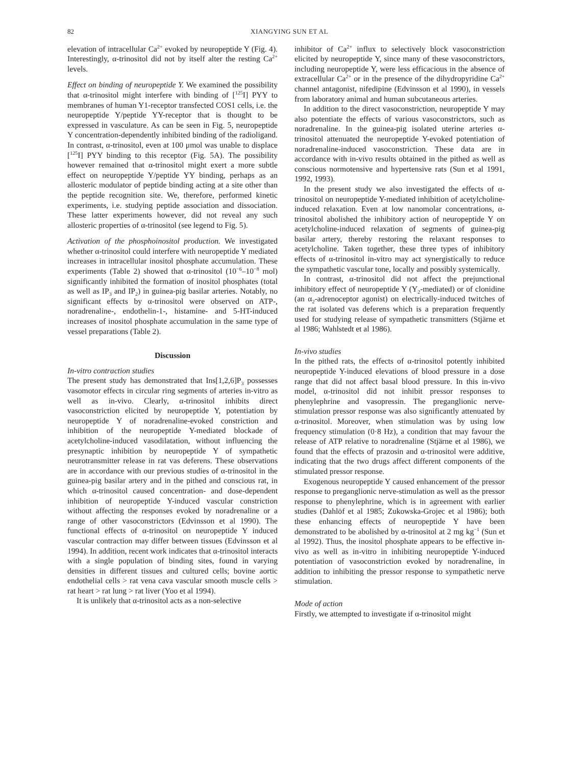82 XIANGYING SUN ET AL
elevation of intracellular Ca<sup>2+</sup> evoked by neuropeptide Y (Fig. 4). Interestingly, α-trinositol did not by itself alter the resting Ca<sup>2+</sup> levels.
Effect on binding of neuropeptide Y. We examined the possibility that α-trinositol might interfere with binding of [<sup>125</sup>I] PYY to membranes of human Y1-receptor transfected COS1 cells, i.e. the neuropeptide Y/peptide YY-receptor that is thought to be expressed in vasculature. As can be seen in Fig. 5, neuropeptide Y concentration-dependently inhibited binding of the radioligand. In contrast, α-trinositol, even at 100 μmol was unable to displace [<sup>125</sup>I] PYY binding to this receptor (Fig. 5A). The possibility however remained that α-trinositol might exert a more subtle effect on neuropeptide Y/peptide YY binding, perhaps as an allosteric modulator of peptide binding acting at a site other than the peptide recognition site. We, therefore, performed kinetic experiments, i.e. studying peptide association and dissociation. These latter experiments however, did not reveal any such allosteric properties of α-trinositol (see legend to Fig. 5).
Activation of the phosphoinositol production. We investigated whether α-trinositol could interfere with neuropeptide Y mediated increases in intracellular inositol phosphate accumulation. These experiments (Table 2) showed that α-trinositol (10<sup>−6</sup>–10<sup>−8</sup> mol) significantly inhibited the formation of inositol phosphates (total as well as IP<sub>3</sub> and IP<sub>2</sub>) in guinea-pig basilar arteries. Notably, no significant effects by α-trinositol were observed on ATP-, noradrenaline-, endothelin-1-, histamine- and 5-HT-induced increases of inositol phosphate accumulation in the same type of vessel preparations (Table 2).
Discussion
In-vitro contraction studies
The present study has demonstrated that Ins[1,2,6]P<sub>3</sub> possesses vasomotor effects in circular ring segments of arteries in-vitro as well as in-vivo. Clearly, α-trinositol inhibits direct vasoconstriction elicited by neuropeptide Y, potentiation by neuropeptide Y of noradrenaline-evoked constriction and inhibition of the neuropeptide Y-mediated blockade of acetylcholine-induced vasodilatation, without influencing the presynaptic inhibition by neuropeptide Y of sympathetic neurotransmitter release in rat vas deferens. These observations are in accordance with our previous studies of α-trinositol in the guinea-pig basilar artery and in the pithed and conscious rat, in which α-trinositol caused concentration- and dose-dependent inhibition of neuropeptide Y-induced vascular constriction without affecting the responses evoked by noradrenaline or a range of other vasoconstrictors (Edvinsson et al 1990). The functional effects of α-trinositol on neuropeptide Y induced vascular contraction may differ between tissues (Edvinsson et al 1994). In addition, recent work indicates that α-trinositol interacts with a single population of binding sites, found in varying densities in different tissues and cultured cells; bovine aortic endothelial cells > rat vena cava vascular smooth muscle cells > rat heart > rat lung > rat liver (Yoo et al 1994).
It is unlikely that α-trinositol acts as a non-selective
inhibitor of Ca<sup>2+</sup> influx to selectively block vasoconstriction elicited by neuropeptide Y, since many of these vasoconstrictors, including neuropeptide Y, were less efficacious in the absence of extracellular Ca<sup>2+</sup> or in the presence of the dihydropyridine Ca<sup>2+</sup> channel antagonist, nifedipine (Edvinsson et al 1990), in vessels from laboratory animal and human subcutaneous arteries.
In addition to the direct vasoconstriction, neuropeptide Y may also potentiate the effects of various vasoconstrictors, such as noradrenaline. In the guinea-pig isolated uterine arteries α-trinositol attenuated the neuropeptide Y-evoked potentiation of noradrenaline-induced vasoconstriction. These data are in accordance with in-vivo results obtained in the pithed as well as conscious normotensive and hypertensive rats (Sun et al 1991, 1992, 1993).
In the present study we also investigated the effects of α-trinositol on neuropeptide Y-mediated inhibition of acetylcholine-induced relaxation. Even at low nanomolar concentrations, α-trinositol abolished the inhibitory action of neuropeptide Y on acetylcholine-induced relaxation of segments of guinea-pig basilar artery, thereby restoring the relaxant responses to acetylcholine. Taken together, these three types of inhibitory effects of α-trinositol in-vitro may act synergistically to reduce the sympathetic vascular tone, locally and possibly systemically.
In contrast, α-trinositol did not affect the prejunctional inhibitory effect of neuropeptide Y (Y<sub>2</sub>-mediated) or of clonidine (an α<sub>2</sub>-adrenoceptor agonist) on electrically-induced twitches of the rat isolated vas deferens which is a preparation frequently used for studying release of sympathetic transmitters (Stjärne et al 1986; Wahlstedt et al 1986).
In-vivo studies
In the pithed rats, the effects of α-trinositol potently inhibited neuropeptide Y-induced elevations of blood pressure in a dose range that did not affect basal blood pressure. In this in-vivo model, α-trinositol did not inhibit pressor responses to phenylephrine and vasopressin. The preganglionic nerve-stimulation pressor response was also significantly attenuated by α-trinositol. Moreover, when stimulation was by using low frequency stimulation (0·8 Hz), a condition that may favour the release of ATP relative to noradrenaline (Stjärne et al 1986), we found that the effects of prazosin and α-trinositol were additive, indicating that the two drugs affect different components of the stimulated pressor response.
Exogenous neuropeptide Y caused enhancement of the pressor response to preganglionic nerve-stimulation as well as the pressor response to phenylephrine, which is in agreement with earlier studies (Dahlöf et al 1985; Zukowska-Grojec et al 1986); both these enhancing effects of neuropeptide Y have been demonstrated to be abolished by α-trinositol at 2 mg kg<sup>−1</sup> (Sun et al 1992). Thus, the inositol phosphate appears to be effective in-vivo as well as in-vitro in inhibiting neuropeptide Y-induced potentiation of vasoconstriction evoked by noradrenaline, in addition to inhibiting the pressor response to sympathetic nerve stimulation.
Mode of action
Firstly, we attempted to investigate if α-trinositol might